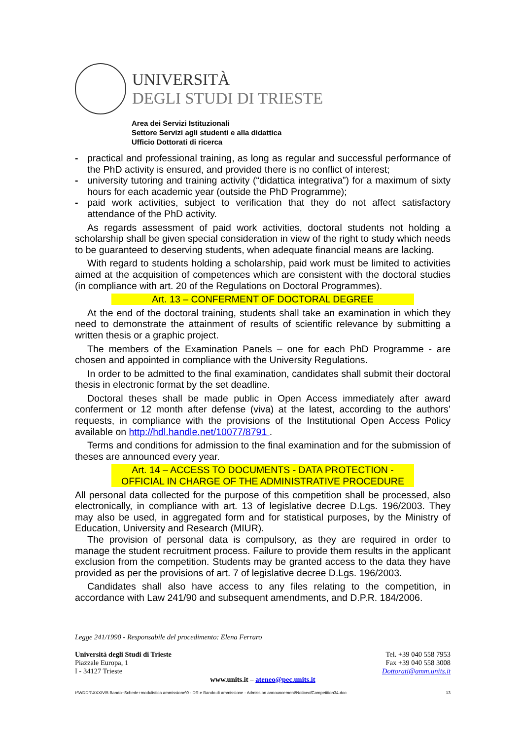UNIVERSITÀ
DEGLI STUDI DI TRIESTE
Area dei Servizi Istituzionali
Settore Servizi agli studenti e alla didattica
Ufficio Dottorati di ricerca
- practical and professional training, as long as regular and successful performance of the PhD activity is ensured, and provided there is no conflict of interest;
- university tutoring and training activity (“didattica integrativa”) for a maximum of sixty hours for each academic year (outside the PhD Programme);
- paid work activities, subject to verification that they do not affect satisfactory attendance of the PhD activity.
As regards assessment of paid work activities, doctoral students not holding a scholarship shall be given special consideration in view of the right to study which needs to be guaranteed to deserving students, when adequate financial means are lacking.
With regard to students holding a scholarship, paid work must be limited to activities aimed at the acquisition of competences which are consistent with the doctoral studies (in compliance with art. 20 of the Regulations on Doctoral Programmes).
Art. 13 – CONFERMENT OF DOCTORAL DEGREE
At the end of the doctoral training, students shall take an examination in which they need to demonstrate the attainment of results of scientific relevance by submitting a written thesis or a graphic project.
The members of the Examination Panels – one for each PhD Programme - are chosen and appointed in compliance with the University Regulations.
In order to be admitted to the final examination, candidates shall submit their doctoral thesis in electronic format by the set deadline.
Doctoral theses shall be made public in Open Access immediately after award conferment or 12 month after defense (viva) at the latest, according to the authors’ requests, in compliance with the provisions of the Institutional Open Access Policy available on http://hdl.handle.net/10077/8791 .
Terms and conditions for admission to the final examination and for the submission of theses are announced every year.
Art. 14 – ACCESS TO DOCUMENTS - DATA PROTECTION -
OFFICIAL IN CHARGE OF THE ADMINISTRATIVE PROCEDURE
All personal data collected for the purpose of this competition shall be processed, also electronically, in compliance with art. 13 of legislative decree D.Lgs. 196/2003. They may also be used, in aggregated form and for statistical purposes, by the Ministry of Education, University and Research (MIUR).
The provision of personal data is compulsory, as they are required in order to manage the student recruitment process. Failure to provide them results in the applicant exclusion from the competition. Students may be granted access to the data they have provided as per the provisions of art. 7 of legislative decree D.Lgs. 196/2003.
Candidates shall also have access to any files relating to the competition, in accordance with Law 241/90 and subsequent amendments, and D.P.R. 184/2006.
Legge 241/1990 - Responsabile del procedimento: Elena Ferraro
Università degli Studi di Trieste
Piazzale Europa, 1
I - 34127 Trieste
Tel. +39 040 558 7953
Fax +39 040 558 3008
Dottorati@amm.units.it
www.units.it – ateneo@pec.units.it
I:\WDDR\XXXIV\5 Bando+Schede+modulistica ammissione\0 - DR e Bando di ammissione - Admission announcement\NoticeofCompetition34.doc 13